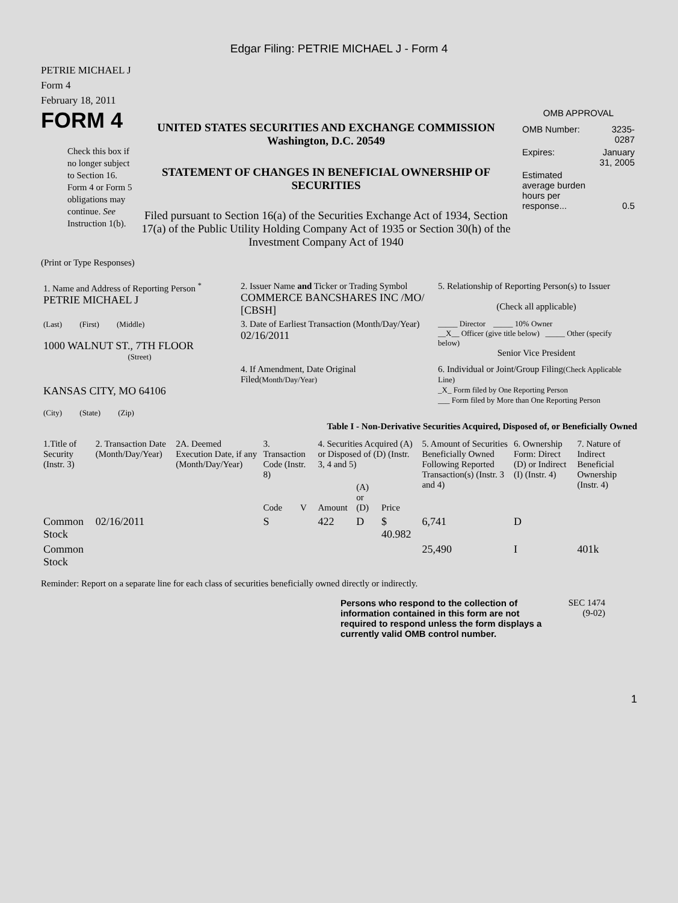Edgar Filing: PETRIE MICHAEL J - Form 4
PETRIE MICHAEL J
Form 4
February 18, 2011
FORM 4
Check this box if no longer subject to Section 16. Form 4 or Form 5 obligations may continue. See Instruction 1(b).
UNITED STATES SECURITIES AND EXCHANGE COMMISSION
Washington, D.C. 20549
STATEMENT OF CHANGES IN BENEFICIAL OWNERSHIP OF SECURITIES
Filed pursuant to Section 16(a) of the Securities Exchange Act of 1934, Section 17(a) of the Public Utility Holding Company Act of 1935 or Section 30(h) of the Investment Company Act of 1940
OMB APPROVAL
| OMB Number: | 3235-0287 |
| Expires: | January 31, 2005 |
| Estimated average burden hours per response... | 0.5 |
(Print or Type Responses)
| 1. Name and Address of Reporting Person <sup>*</sup> PETRIE MICHAEL J | 2. Issuer Name and Ticker or Trading Symbol COMMERCE BANCSHARES INC /MO/ [CBSH] | 5. Relationship of Reporting Person(s) to Issuer (Check all applicable) |
| (Last) (First) (Middle) 1000 WALNUT ST., 7TH FLOOR (Street) | 3. Date of Earliest Transaction (Month/Day/Year) 02/16/2011 | _____ Director _____ 10% Owner __X__ Officer (give title below) _____ Other (specify below) Senior Vice President |
| KANSAS CITY, MO 64106 (City) (State) (Zip) | 4. If Amendment, Date Original Filed (Month/Day/Year) | 6. Individual or Joint/Group Filing (Check Applicable Line) _X_ Form filed by One Reporting Person ___ Form filed by More than One Reporting Person |
Table I - Non-Derivative Securities Acquired, Disposed of, or Beneficially Owned
| 1.Title of Security (Instr. 3) | 2. Transaction Date (Month/Day/Year) | 2A. Deemed Execution Date, if any (Month/Day/Year) | 3. Transaction Code (Instr. 8) | | 4. Securities Acquired (A) or Disposed of (D) (Instr. 3, 4 and 5) | | | 5. Amount of Securities Beneficially Owned Following Reported Transaction(s) (Instr. 3 and 4) | 6. Ownership Form: Direct (D) or Indirect (I) (Instr. 4) | 7. Nature of Indirect Beneficial Ownership (Instr. 4) |
| --- | --- | --- | --- | --- | --- | --- | --- | --- | --- | --- |
| | | | Code | V | Amount | (A) or (D) | Price | | | |
| Common Stock | 02/16/2011 | | S | | 422 | D | $ 40.982 | 6,741 | D | |
| Common Stock | | | | | | | | 25,490 | I | 401k |
Reminder: Report on a separate line for each class of securities beneficially owned directly or indirectly.
Persons who respond to the collection of information contained in this form are not required to respond unless the form displays a currently valid OMB control number.
SEC 1474
(9-02)
1